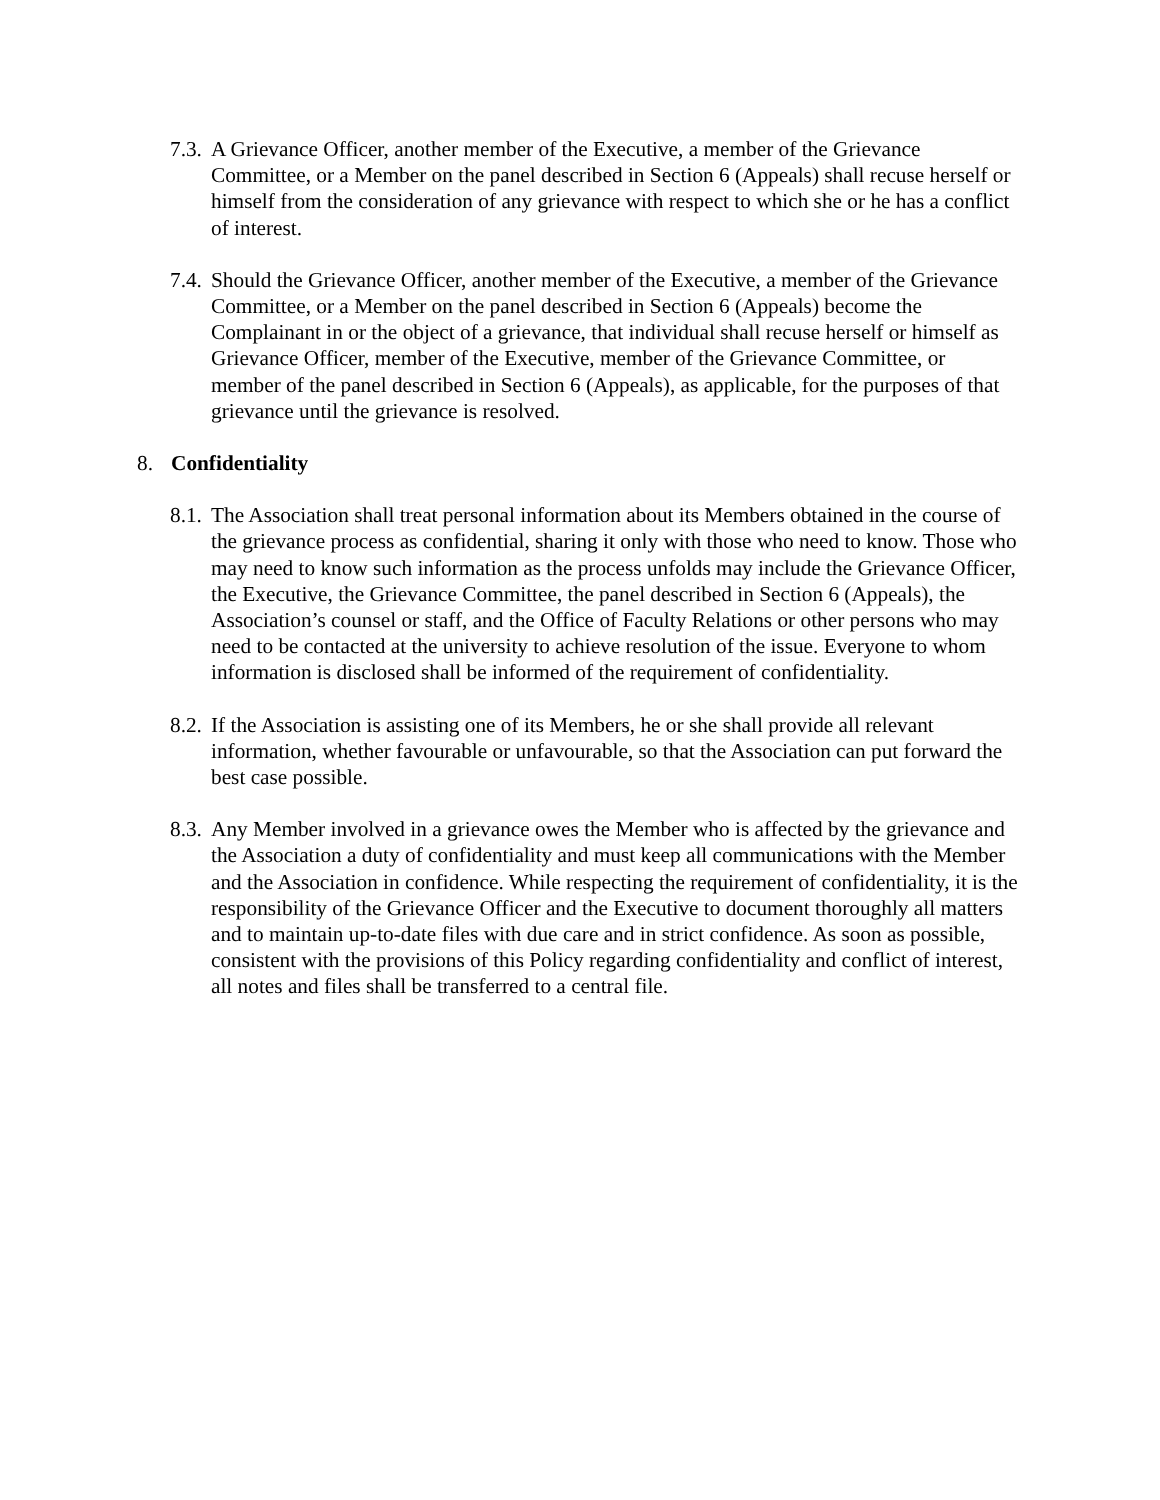7.3.
A Grievance Officer, another member of the Executive, a member of the Grievance Committee, or a Member on the panel described in Section 6 (Appeals) shall recuse herself or himself from the consideration of any grievance with respect to which she or he has a conflict of interest.
7.4.
Should the Grievance Officer, another member of the Executive, a member of the Grievance Committee, or a Member on the panel described in Section 6 (Appeals) become the Complainant in or the object of a grievance, that individual shall recuse herself or himself as Grievance Officer, member of the Executive, member of the Grievance Committee, or member of the panel described in Section 6 (Appeals), as applicable, for the purposes of that grievance until the grievance is resolved.
8. Confidentiality
8.1.
The Association shall treat personal information about its Members obtained in the course of the grievance process as confidential, sharing it only with those who need to know. Those who may need to know such information as the process unfolds may include the Grievance Officer, the Executive, the Grievance Committee, the panel described in Section 6 (Appeals), the Association’s counsel or staff, and the Office of Faculty Relations or other persons who may need to be contacted at the university to achieve resolution of the issue. Everyone to whom information is disclosed shall be informed of the requirement of confidentiality.
8.2.
If the Association is assisting one of its Members, he or she shall provide all relevant information, whether favourable or unfavourable, so that the Association can put forward the best case possible.
8.3.
Any Member involved in a grievance owes the Member who is affected by the grievance and the Association a duty of confidentiality and must keep all communications with the Member and the Association in confidence. While respecting the requirement of confidentiality, it is the responsibility of the Grievance Officer and the Executive to document thoroughly all matters and to maintain up-to-date files with due care and in strict confidence. As soon as possible, consistent with the provisions of this Policy regarding confidentiality and conflict of interest, all notes and files shall be transferred to a central file.